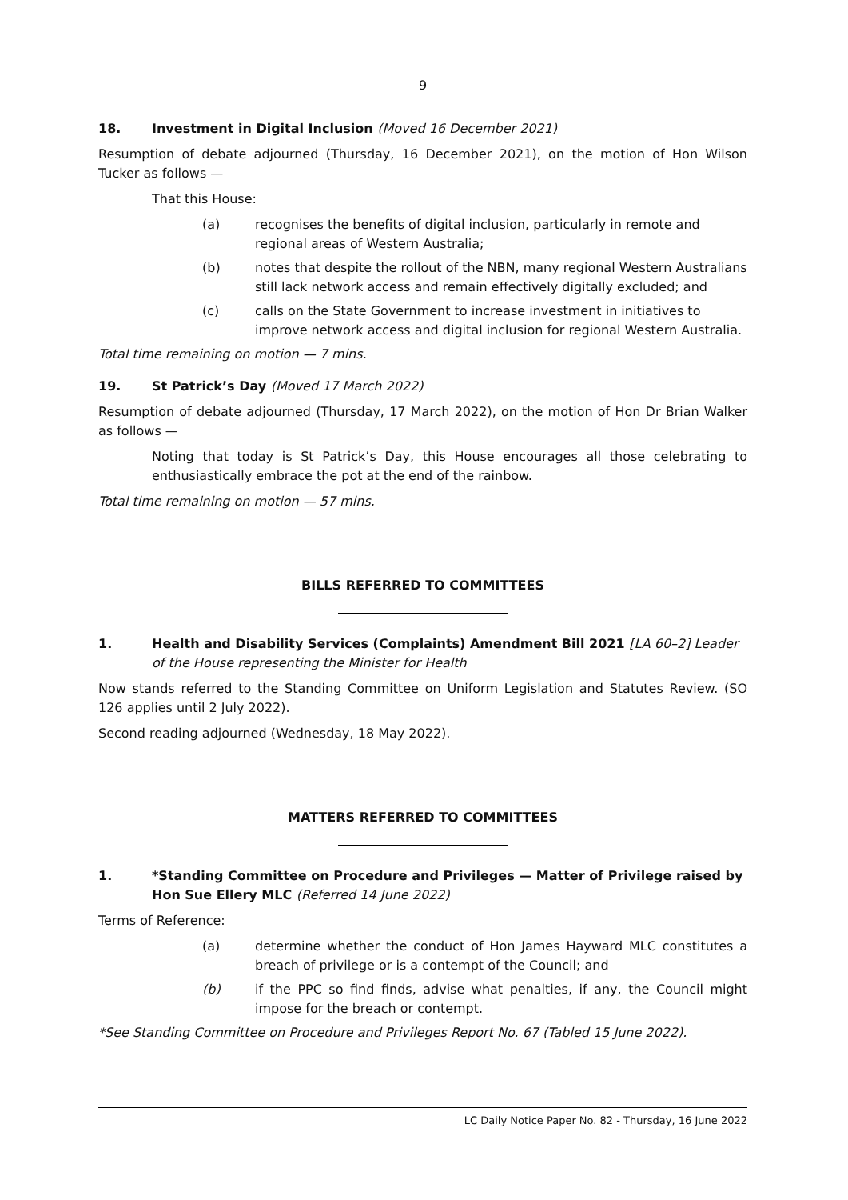9
18. Investment in Digital Inclusion (Moved 16 December 2021)
Resumption of debate adjourned (Thursday, 16 December 2021), on the motion of Hon Wilson Tucker as follows —
That this House:
(a) recognises the benefits of digital inclusion, particularly in remote and regional areas of Western Australia;
(b) notes that despite the rollout of the NBN, many regional Western Australians still lack network access and remain effectively digitally excluded; and
(c) calls on the State Government to increase investment in initiatives to improve network access and digital inclusion for regional Western Australia.
Total time remaining on motion — 7 mins.
19. St Patrick’s Day (Moved 17 March 2022)
Resumption of debate adjourned (Thursday, 17 March 2022), on the motion of Hon Dr Brian Walker as follows —
Noting that today is St Patrick’s Day, this House encourages all those celebrating to enthusiastically embrace the pot at the end of the rainbow.
Total time remaining on motion — 57 mins.
BILLS REFERRED TO COMMITTEES
1. Health and Disability Services (Complaints) Amendment Bill 2021 [LA 60–2] Leader of the House representing the Minister for Health
Now stands referred to the Standing Committee on Uniform Legislation and Statutes Review. (SO 126 applies until 2 July 2022).
Second reading adjourned (Wednesday, 18 May 2022).
MATTERS REFERRED TO COMMITTEES
1. *Standing Committee on Procedure and Privileges — Matter of Privilege raised by Hon Sue Ellery MLC (Referred 14 June 2022)
Terms of Reference:
(a) determine whether the conduct of Hon James Hayward MLC constitutes a breach of privilege or is a contempt of the Council; and
(b) if the PPC so find finds, advise what penalties, if any, the Council might impose for the breach or contempt.
*See Standing Committee on Procedure and Privileges Report No. 67 (Tabled 15 June 2022).
LC Daily Notice Paper No. 82 - Thursday, 16 June 2022